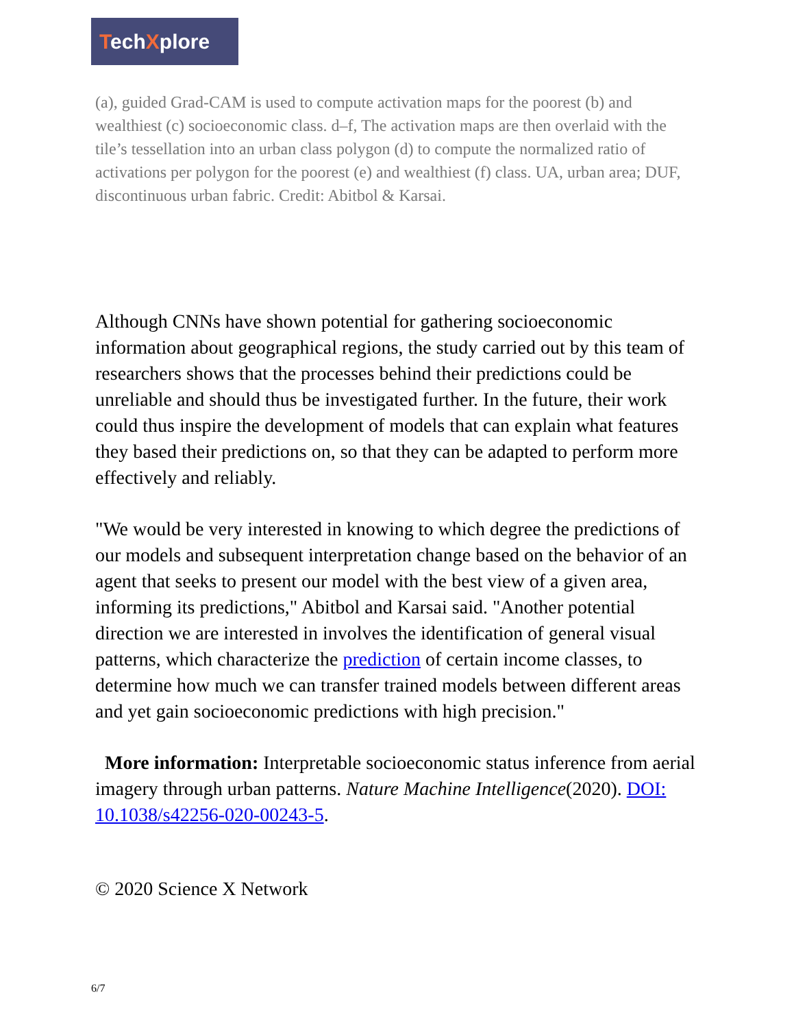TechXplore
(a), guided Grad-CAM is used to compute activation maps for the poorest (b) and wealthiest (c) socioeconomic class. d–f, The activation maps are then overlaid with the tile’s tessellation into an urban class polygon (d) to compute the normalized ratio of activations per polygon for the poorest (e) and wealthiest (f) class. UA, urban area; DUF, discontinuous urban fabric. Credit: Abitbol & Karsai.
Although CNNs have shown potential for gathering socioeconomic information about geographical regions, the study carried out by this team of researchers shows that the processes behind their predictions could be unreliable and should thus be investigated further. In the future, their work could thus inspire the development of models that can explain what features they based their predictions on, so that they can be adapted to perform more effectively and reliably.
"We would be very interested in knowing to which degree the predictions of our models and subsequent interpretation change based on the behavior of an agent that seeks to present our model with the best view of a given area, informing its predictions," Abitbol and Karsai said. "Another potential direction we are interested in involves the identification of general visual patterns, which characterize the prediction of certain income classes, to determine how much we can transfer trained models between different areas and yet gain socioeconomic predictions with high precision."
More information: Interpretable socioeconomic status inference from aerial imagery through urban patterns. Nature Machine Intelligence(2020). DOI: 10.1038/s42256-020-00243-5.
© 2020 Science X Network
6/7